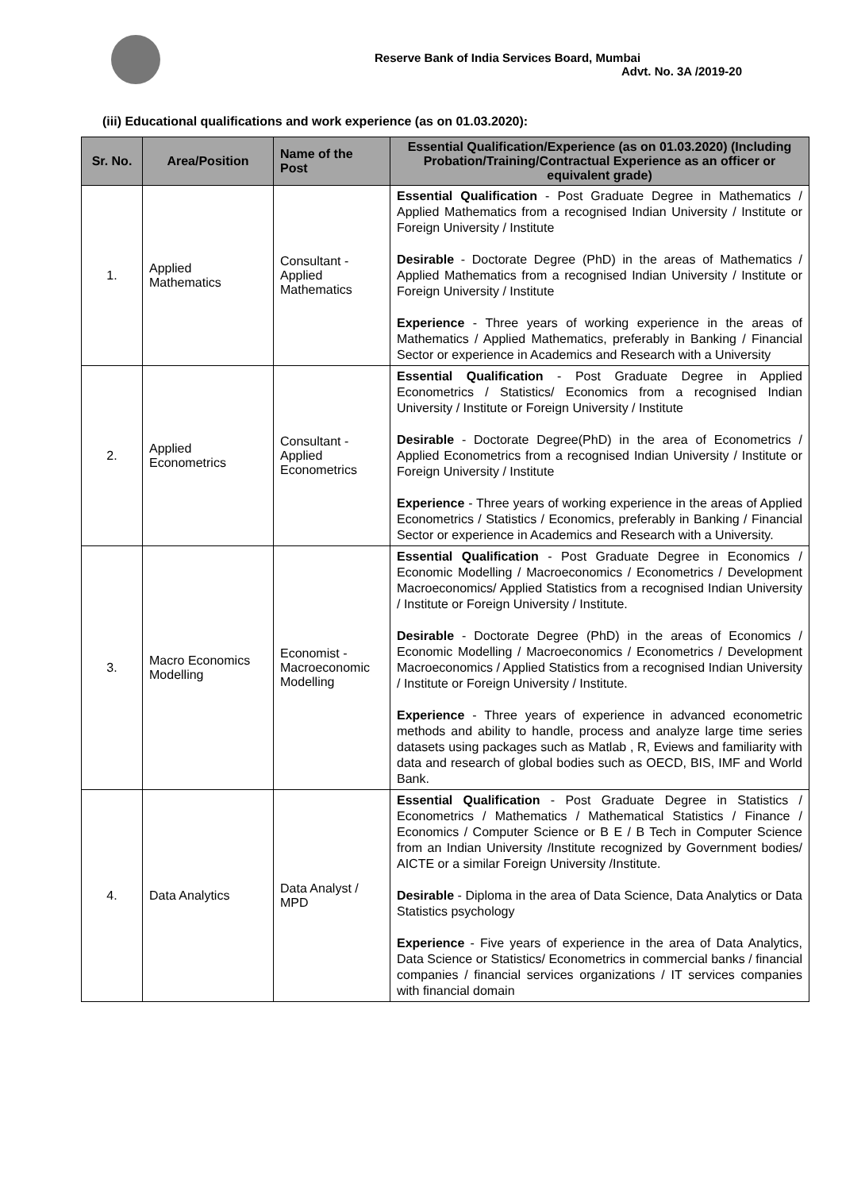Reserve Bank of India Services Board, Mumbai
Advt. No. 3A /2019-20
(iii) Educational qualifications and work experience (as on 01.03.2020):
| Sr. No. | Area/Position | Name of the Post | Essential Qualification/Experience (as on 01.03.2020) (Including Probation/Training/Contractual Experience as an officer or equivalent grade) |
| --- | --- | --- | --- |
| 1. | Applied Mathematics | Consultant - Applied Mathematics | Essential Qualification - Post Graduate Degree in Mathematics / Applied Mathematics from a recognised Indian University / Institute or Foreign University / Institute Desirable - Doctorate Degree (PhD) in the areas of Mathematics / Applied Mathematics from a recognised Indian University / Institute or Foreign University / Institute Experience - Three years of working experience in the areas of Mathematics / Applied Mathematics, preferably in Banking / Financial Sector or experience in Academics and Research with a University |
| 2. | Applied Econometrics | Consultant - Applied Econometrics | Essential Qualification - Post Graduate Degree in Applied Econometrics / Statistics/ Economics from a recognised Indian University / Institute or Foreign University / Institute Desirable - Doctorate Degree(PhD) in the area of Econometrics / Applied Econometrics from a recognised Indian University / Institute or Foreign University / Institute Experience - Three years of working experience in the areas of Applied Econometrics / Statistics / Economics, preferably in Banking / Financial Sector or experience in Academics and Research with a University. |
| 3. | Macro Economics Modelling | Economist - Macroeconomic Modelling | Essential Qualification - Post Graduate Degree in Economics / Economic Modelling / Macroeconomics / Econometrics / Development Macroeconomics/ Applied Statistics from a recognised Indian University / Institute or Foreign University / Institute. Desirable - Doctorate Degree (PhD) in the areas of Economics / Economic Modelling / Macroeconomics / Econometrics / Development Macroeconomics / Applied Statistics from a recognised Indian University / Institute or Foreign University / Institute. Experience - Three years of experience in advanced econometric methods and ability to handle, process and analyze large time series datasets using packages such as Matlab , R, Eviews and familiarity with data and research of global bodies such as OECD, BIS, IMF and World Bank. |
| 4. | Data Analytics | Data Analyst / MPD | Essential Qualification - Post Graduate Degree in Statistics / Econometrics / Mathematics / Mathematical Statistics / Finance / Economics / Computer Science or B E / B Tech in Computer Science from an Indian University /Institute recognized by Government bodies/ AICTE or a similar Foreign University /Institute. Desirable - Diploma in the area of Data Science, Data Analytics or Data Statistics psychology Experience - Five years of experience in the area of Data Analytics, Data Science or Statistics/ Econometrics in commercial banks / financial companies / financial services organizations / IT services companies with financial domain |